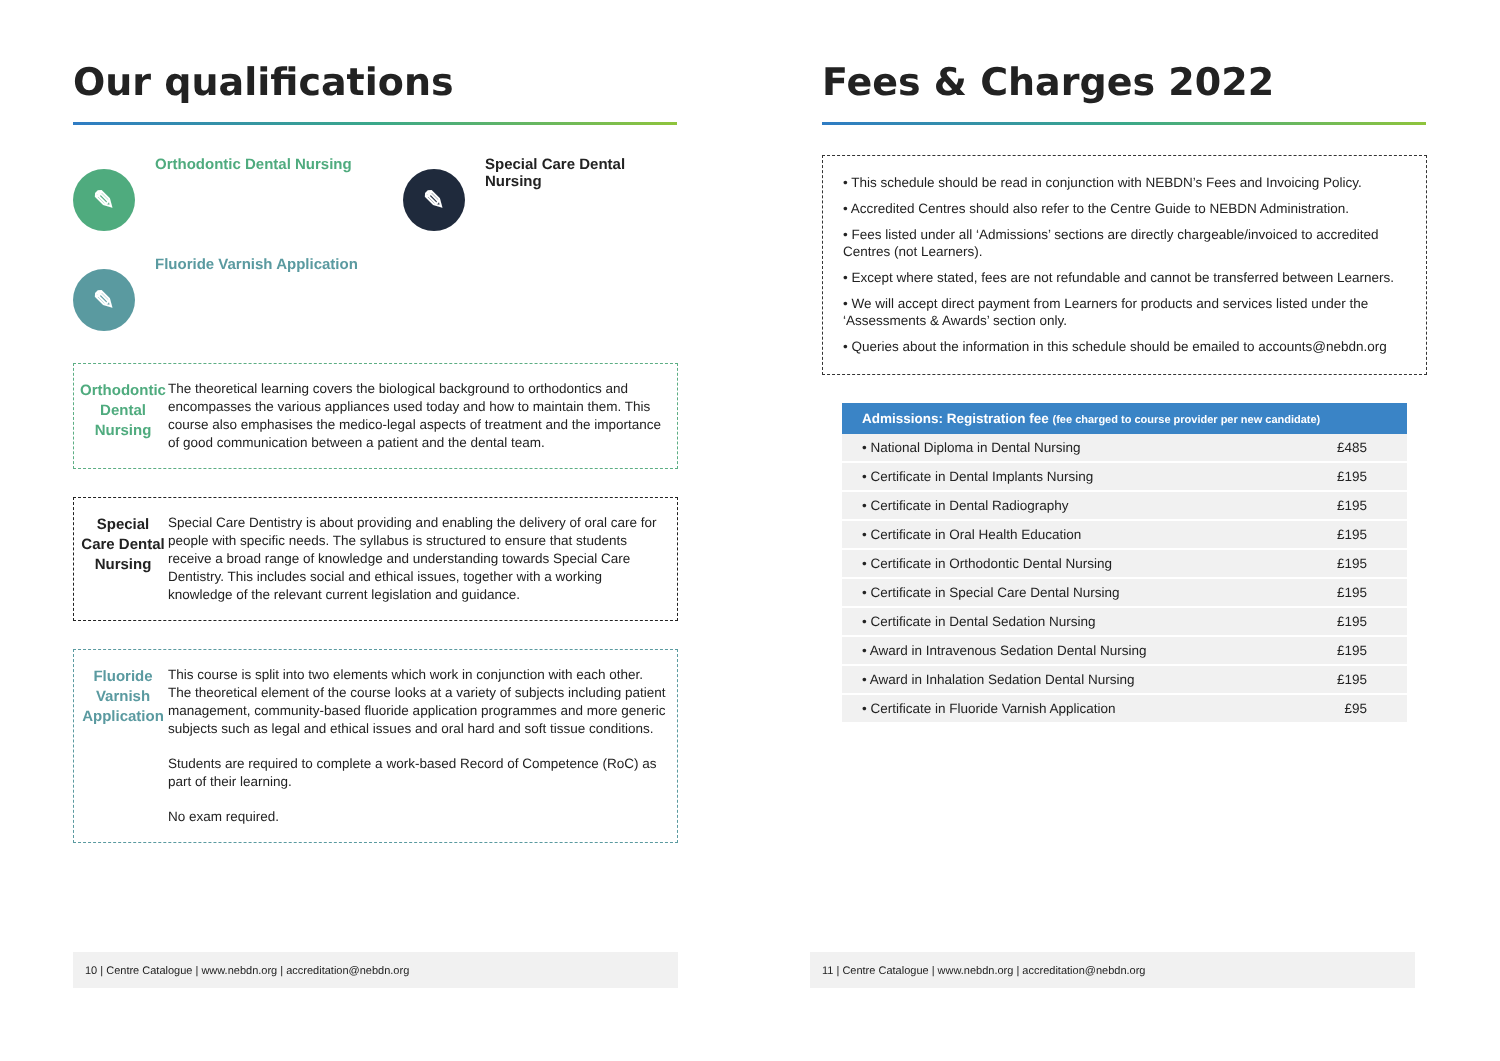Our qualifications
✎
Orthodontic Dental Nursing
✎
Special Care Dental Nursing
✎
Fluoride Varnish Application
Orthodontic Dental Nursing
The theoretical learning covers the biological background to orthodontics and encompasses the various appliances used today and how to maintain them. This course also emphasises the medico-legal aspects of treatment and the importance of good communication between a patient and the dental team.
Special Care Dental Nursing
Special Care Dentistry is about providing and enabling the delivery of oral care for people with specific needs. The syllabus is structured to ensure that students receive a broad range of knowledge and understanding towards Special Care Dentistry. This includes social and ethical issues, together with a working knowledge of the relevant current legislation and guidance.
Fluoride Varnish Application
This course is split into two elements which work in conjunction with each other. The theoretical element of the course looks at a variety of subjects including patient management, community-based fluoride application programmes and more generic subjects such as legal and ethical issues and oral hard and soft tissue conditions.
Students are required to complete a work-based Record of Competence (RoC) as part of their learning.
No exam required.
10 | Centre Catalogue | www.nebdn.org | accreditation@nebdn.org
Fees & Charges 2022
• This schedule should be read in conjunction with NEBDN’s Fees and Invoicing Policy.
• Accredited Centres should also refer to the Centre Guide to NEBDN Administration.
• Fees listed under all ‘Admissions’ sections are directly chargeable/invoiced to accredited Centres (not Learners).
• Except where stated, fees are not refundable and cannot be transferred between Learners.
• We will accept direct payment from Learners for products and services listed under the ‘Assessments & Awards’ section only.
• Queries about the information in this schedule should be emailed to accounts@nebdn.org
| Admissions: Registration fee (fee charged to course provider per new candidate) | |
| --- | --- |
| • National Diploma in Dental Nursing | £485 |
| • Certificate in Dental Implants Nursing | £195 |
| • Certificate in Dental Radiography | £195 |
| • Certificate in Oral Health Education | £195 |
| • Certificate in Orthodontic Dental Nursing | £195 |
| • Certificate in Special Care Dental Nursing | £195 |
| • Certificate in Dental Sedation Nursing | £195 |
| • Award in Intravenous Sedation Dental Nursing | £195 |
| • Award in Inhalation Sedation Dental Nursing | £195 |
| • Certificate in Fluoride Varnish Application | £95 |
11 | Centre Catalogue | www.nebdn.org | accreditation@nebdn.org